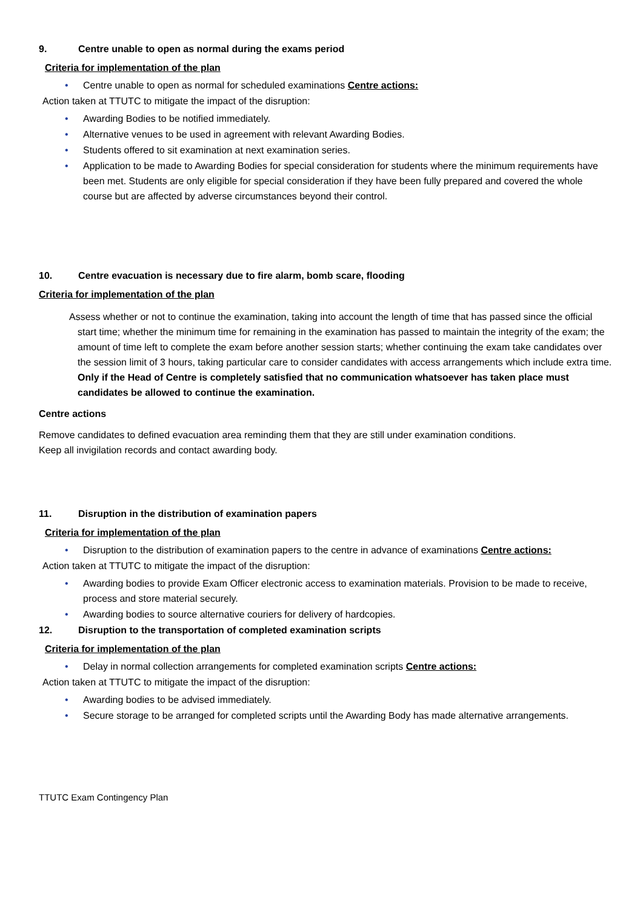9. Centre unable to open as normal during the exams period
Criteria for implementation of the plan
Centre unable to open as normal for scheduled examinations Centre actions:
Action taken at TTUTC to mitigate the impact of the disruption:
Awarding Bodies to be notified immediately.
Alternative venues to be used in agreement with relevant Awarding Bodies.
Students offered to sit examination at next examination series.
Application to be made to Awarding Bodies for special consideration for students where the minimum requirements have been met. Students are only eligible for special consideration if they have been fully prepared and covered the whole course but are affected by adverse circumstances beyond their control.
10. Centre evacuation is necessary due to fire alarm, bomb scare, flooding
Criteria for implementation of the plan
Assess whether or not to continue the examination, taking into account the length of time that has passed since the official start time; whether the minimum time for remaining in the examination has passed to maintain the integrity of the exam; the amount of time left to complete the exam before another session starts; whether continuing the exam take candidates over the session limit of 3 hours, taking particular care to consider candidates with access arrangements which include extra time. Only if the Head of Centre is completely satisfied that no communication whatsoever has taken place must candidates be allowed to continue the examination.
Centre actions
Remove candidates to defined evacuation area reminding them that they are still under examination conditions.
Keep all invigilation records and contact awarding body.
11. Disruption in the distribution of examination papers
Criteria for implementation of the plan
Disruption to the distribution of examination papers to the centre in advance of examinations Centre actions:
Action taken at TTUTC to mitigate the impact of the disruption:
Awarding bodies to provide Exam Officer electronic access to examination materials. Provision to be made to receive, process and store material securely.
Awarding bodies to source alternative couriers for delivery of hardcopies.
12. Disruption to the transportation of completed examination scripts
Criteria for implementation of the plan
Delay in normal collection arrangements for completed examination scripts Centre actions:
Action taken at TTUTC to mitigate the impact of the disruption:
Awarding bodies to be advised immediately.
Secure storage to be arranged for completed scripts until the Awarding Body has made alternative arrangements.
TTUTC Exam Contingency Plan